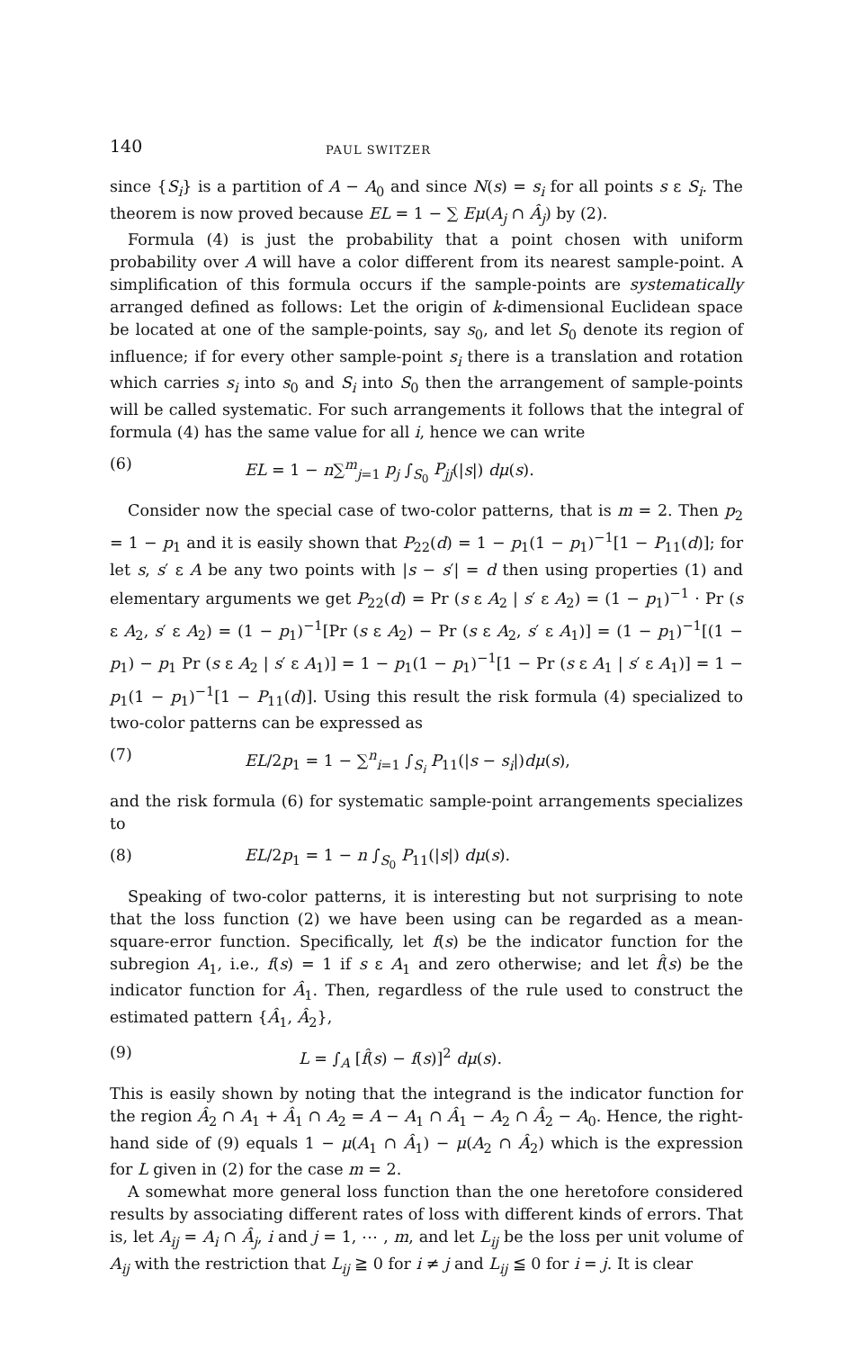140 PAUL SWITZER
since {S<sub>i</sub>} is a partition of A − A<sub>0</sub> and since N(s) = s<sub>i</sub> for all points s ε S<sub>i</sub>. The theorem is now proved because EL = 1 − ∑ Eμ(A<sub>j</sub> ∩ Â<sub>j</sub>) by (2).
Formula (4) is just the probability that a point chosen with uniform probability over A will have a color different from its nearest sample-point. A simplification of this formula occurs if the sample-points are systematically arranged defined as follows: Let the origin of k-dimensional Euclidean space be located at one of the sample-points, say s<sub>0</sub>, and let S<sub>0</sub> denote its region of influence; if for every other sample-point s<sub>i</sub> there is a translation and rotation which carries s<sub>i</sub> into s<sub>0</sub> and S<sub>i</sub> into S<sub>0</sub> then the arrangement of sample-points will be called systematic. For such arrangements it follows that the integral of formula (4) has the same value for all i, hence we can write
(6) EL = 1 − n∑<sup>m</sup><sub>j=1</sub> p<sub>j</sub> ∫<sub>S<sub>0</sub></sub> P<sub>jj</sub>(|s|) dμ(s).
Consider now the special case of two-color patterns, that is m = 2. Then p<sub>2</sub> = 1 − p<sub>1</sub> and it is easily shown that P<sub>22</sub>(d) = 1 − p<sub>1</sub>(1 − p<sub>1</sub>)<sup>−1</sup>[1 − P<sub>11</sub>(d)]; for let s, s′ ε A be any two points with |s − s′| = d then using properties (1) and elementary arguments we get P<sub>22</sub>(d) = Pr (s ε A<sub>2</sub> | s′ ε A<sub>2</sub>) = (1 − p<sub>1</sub>)<sup>−1</sup> · Pr (s ε A<sub>2</sub>, s′ ε A<sub>2</sub>) = (1 − p<sub>1</sub>)<sup>−1</sup>[Pr (s ε A<sub>2</sub>) − Pr (s ε A<sub>2</sub>, s′ ε A<sub>1</sub>)] = (1 − p<sub>1</sub>)<sup>−1</sup>[(1 − p<sub>1</sub>) − p<sub>1</sub> Pr (s ε A<sub>2</sub> | s′ ε A<sub>1</sub>)] = 1 − p<sub>1</sub>(1 − p<sub>1</sub>)<sup>−1</sup>[1 − Pr (s ε A<sub>1</sub> | s′ ε A<sub>1</sub>)] = 1 − p<sub>1</sub>(1 − p<sub>1</sub>)<sup>−1</sup>[1 − P<sub>11</sub>(d)]. Using this result the risk formula (4) specialized to two-color patterns can be expressed as
(7) EL/2p<sub>1</sub> = 1 − ∑<sup>n</sup><sub>i=1</sub> ∫<sub>S<sub>i</sub></sub> P<sub>11</sub>(|s − s<sub>i</sub>|)dμ(s),
and the risk formula (6) for systematic sample-point arrangements specializes to
(8) EL/2p<sub>1</sub> = 1 − n ∫<sub>S<sub>0</sub></sub> P<sub>11</sub>(|s|) dμ(s).
Speaking of two-color patterns, it is interesting but not surprising to note that the loss function (2) we have been using can be regarded as a mean-square-error function. Specifically, let f(s) be the indicator function for the subregion A<sub>1</sub>, i.e., f(s) = 1 if s ε A<sub>1</sub> and zero otherwise; and let f̂(s) be the indicator function for Â<sub>1</sub>. Then, regardless of the rule used to construct the estimated pattern {Â<sub>1</sub>, Â<sub>2</sub>},
(9) L = ∫<sub>A</sub> [f̂(s) − f(s)]<sup>2</sup> dμ(s).
This is easily shown by noting that the integrand is the indicator function for the region Â<sub>2</sub> ∩ A<sub>1</sub> + Â<sub>1</sub> ∩ A<sub>2</sub> = A − A<sub>1</sub> ∩ Â<sub>1</sub> − A<sub>2</sub> ∩ Â<sub>2</sub> − A<sub>0</sub>. Hence, the right-hand side of (9) equals 1 − μ(A<sub>1</sub> ∩ Â<sub>1</sub>) − μ(A<sub>2</sub> ∩ Â<sub>2</sub>) which is the expression for L given in (2) for the case m = 2.
A somewhat more general loss function than the one heretofore considered results by associating different rates of loss with different kinds of errors. That is, let A<sub>ij</sub> = A<sub>i</sub> ∩ Â<sub>j</sub>, i and j = 1, ⋯ , m, and let L<sub>ij</sub> be the loss per unit volume of A<sub>ij</sub> with the restriction that L<sub>ij</sub> ≧ 0 for i ≠ j and L<sub>ij</sub> ≦ 0 for i = j. It is clear